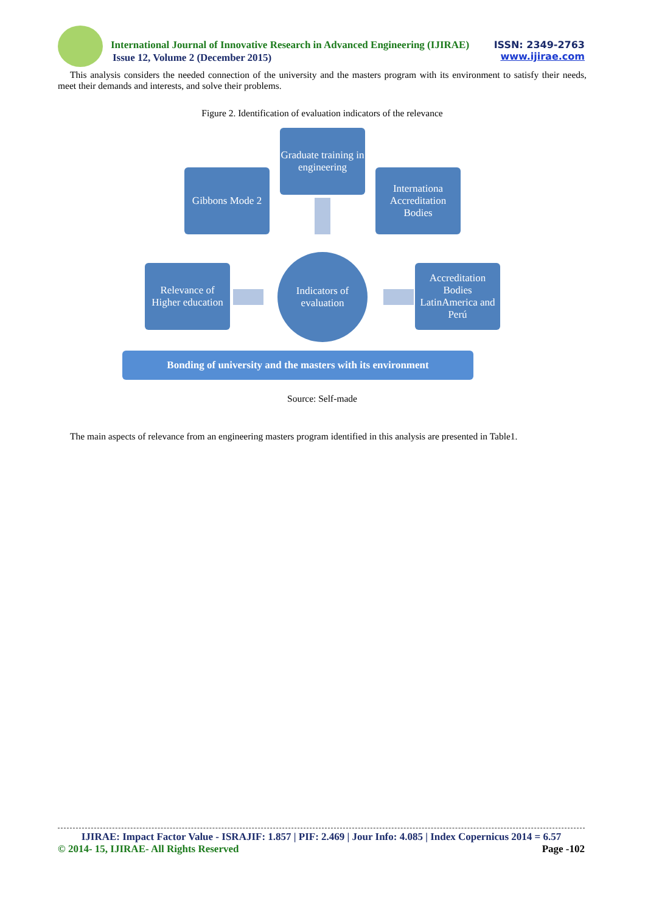International Journal of Innovative Research in Advanced Engineering (IJIRAE)
Issue 12, Volume 2 (December 2015)
ISSN: 2349-2763
www.ijirae.com
This analysis considers the needed connection of the university and the masters program with its environment to satisfy their needs, meet their demands and interests, and solve their problems.
Figure 2. Identification of evaluation indicators of the relevance
Graduate training in engineering
Gibbons Mode 2
Internationa Accreditation Bodies
Relevance of Higher education
Indicators of evaluation
Accreditation Bodies LatinAmerica and Perú
Bonding of university and the masters with its environment
Source: Self-made
The main aspects of relevance from an engineering masters program identified in this analysis are presented in Table1.
IJIRAE: Impact Factor Value - ISRAJIF: 1.857 | PIF: 2.469 | Jour Info: 4.085 | Index Copernicus 2014 = 6.57
© 2014- 15, IJIRAE- All Rights Reserved Page -102